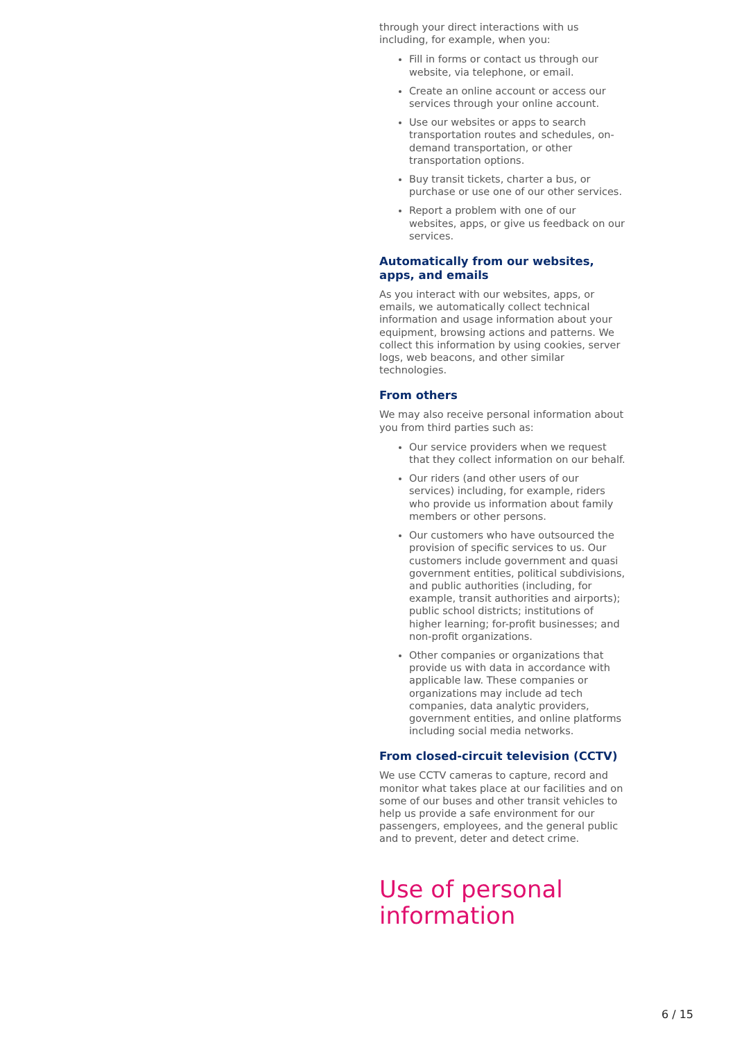through your direct interactions with us including, for example, when you:
Fill in forms or contact us through our website, via telephone, or email.
Create an online account or access our services through your online account.
Use our websites or apps to search transportation routes and schedules, on-demand transportation, or other transportation options.
Buy transit tickets, charter a bus, or purchase or use one of our other services.
Report a problem with one of our websites, apps, or give us feedback on our services.
Automatically from our websites, apps, and emails
As you interact with our websites, apps, or emails, we automatically collect technical information and usage information about your equipment, browsing actions and patterns. We collect this information by using cookies, server logs, web beacons, and other similar technologies.
From others
We may also receive personal information about you from third parties such as:
Our service providers when we request that they collect information on our behalf.
Our riders (and other users of our services) including, for example, riders who provide us information about family members or other persons.
Our customers who have outsourced the provision of specific services to us. Our customers include government and quasi government entities, political subdivisions, and public authorities (including, for example, transit authorities and airports); public school districts; institutions of higher learning; for-profit businesses; and non-profit organizations.
Other companies or organizations that provide us with data in accordance with applicable law. These companies or organizations may include ad tech companies, data analytic providers, government entities, and online platforms including social media networks.
From closed-circuit television (CCTV)
We use CCTV cameras to capture, record and monitor what takes place at our facilities and on some of our buses and other transit vehicles to help us provide a safe environment for our passengers, employees, and the general public and to prevent, deter and detect crime.
Use of personal information
6 / 15